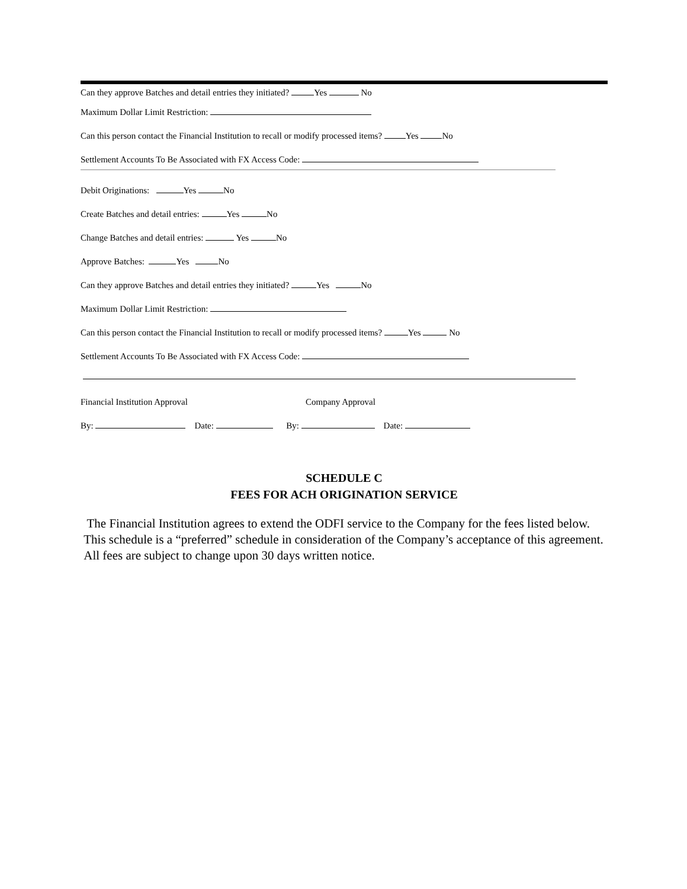Can they approve Batches and detail entries they initiated? Yes No
Maximum Dollar Limit Restriction:
Can this person contact the Financial Institution to recall or modify processed items? Yes No
Settlement Accounts To Be Associated with FX Access Code:
Debit Originations: Yes No
Create Batches and detail entries: Yes No
Change Batches and detail entries: Yes No
Approve Batches: Yes No
Can they approve Batches and detail entries they initiated? Yes No
Maximum Dollar Limit Restriction:
Can this person contact the Financial Institution to recall or modify processed items? Yes No
Settlement Accounts To Be Associated with FX Access Code:
Financial Institution Approval Company Approval
By: Date: By: Date:
SCHEDULE C
FEES FOR ACH ORIGINATION SERVICE
The Financial Institution agrees to extend the ODFI service to the Company for the fees listed below. This schedule is a “preferred” schedule in consideration of the Company’s acceptance of this agreement. All fees are subject to change upon 30 days written notice.